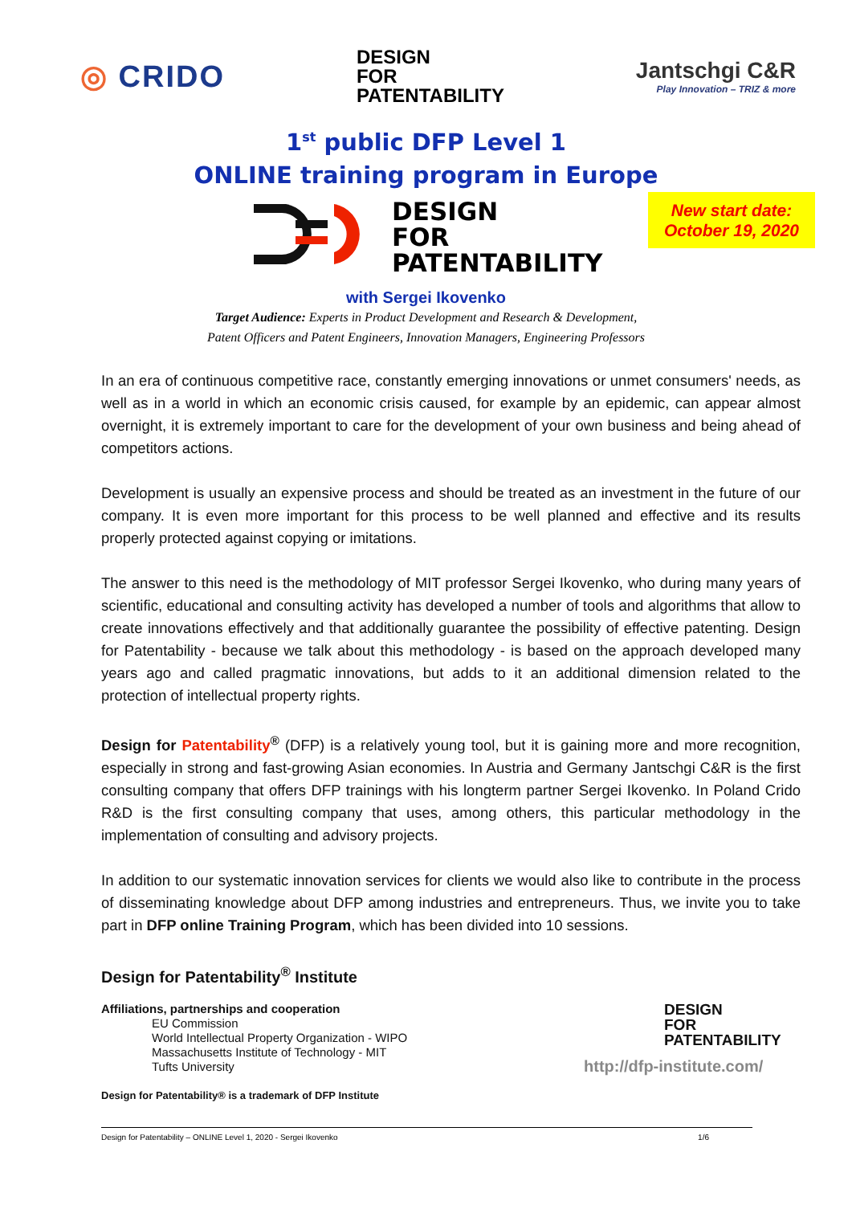◎ CRIDO
DESIGN
FOR
PATENTABILITY
Jantschgi C&R
Play Innovation – TRIZ & more
1<sup>st</sup> public DFP Level 1
ONLINE training program in Europe
DESIGN
FOR
PATENTABILITY
New start date:
October 19, 2020
with Sergei Ikovenko
Target Audience: Experts in Product Development and Research & Development,
Patent Officers and Patent Engineers, Innovation Managers, Engineering Professors
In an era of continuous competitive race, constantly emerging innovations or unmet consumers' needs, as well as in a world in which an economic crisis caused, for example by an epidemic, can appear almost overnight, it is extremely important to care for the development of your own business and being ahead of competitors actions.
Development is usually an expensive process and should be treated as an investment in the future of our company. It is even more important for this process to be well planned and effective and its results properly protected against copying or imitations.
The answer to this need is the methodology of MIT professor Sergei Ikovenko, who during many years of scientific, educational and consulting activity has developed a number of tools and algorithms that allow to create innovations effectively and that additionally guarantee the possibility of effective patenting. Design for Patentability - because we talk about this methodology - is based on the approach developed many years ago and called pragmatic innovations, but adds to it an additional dimension related to the protection of intellectual property rights.
Design for Patentability<sup>®</sup> (DFP) is a relatively young tool, but it is gaining more and more recognition, especially in strong and fast-growing Asian economies. In Austria and Germany Jantschgi C&R is the first consulting company that offers DFP trainings with his longterm partner Sergei Ikovenko. In Poland Crido R&D is the first consulting company that uses, among others, this particular methodology in the implementation of consulting and advisory projects.
In addition to our systematic innovation services for clients we would also like to contribute in the process of disseminating knowledge about DFP among industries and entrepreneurs. Thus, we invite you to take part in DFP online Training Program, which has been divided into 10 sessions.
Design for Patentability<sup>®</sup> Institute
Affiliations, partnerships and cooperation
EU Commission
World Intellectual Property Organization - WIPO
Massachusetts Institute of Technology - MIT
Tufts University
Design for Patentability® is a trademark of DFP Institute
DESIGN
FOR
PATENTABILITY
http://dfp-institute.com/
Design for Patentability – ONLINE Level 1, 2020 - Sergei Ikovenko 1/6